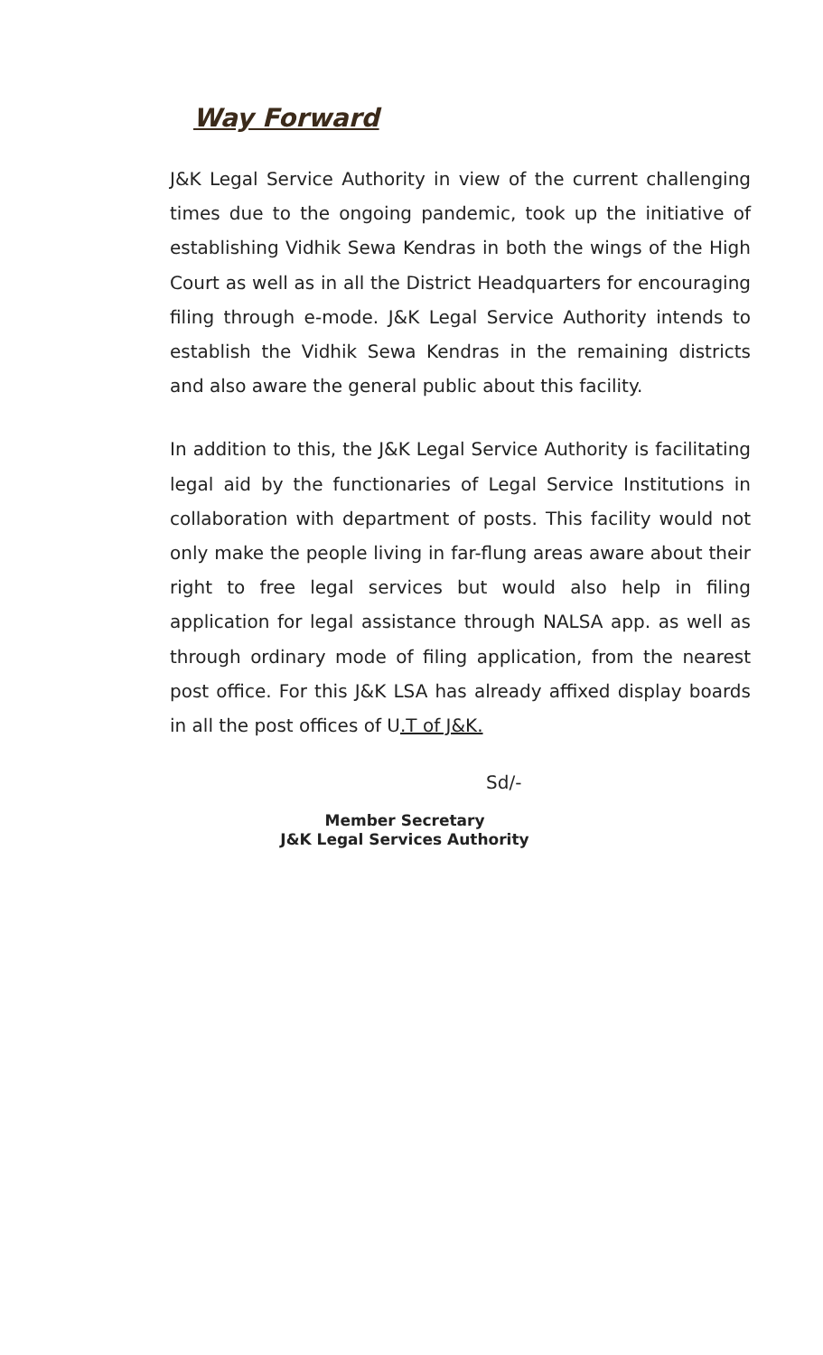Way Forward
J&K Legal Service Authority in view of the current challenging times due to the ongoing pandemic, took up the initiative of establishing Vidhik Sewa Kendras in both the wings of the High Court as well as in all the District Headquarters for encouraging filing through e-mode. J&K Legal Service Authority intends to establish the Vidhik Sewa Kendras in the remaining districts and also aware the general public about this facility.
In addition to this, the J&K Legal Service Authority is facilitating legal aid by the functionaries of Legal Service Institutions in collaboration with department of posts. This facility would not only make the people living in far-flung areas aware about their right to free legal services but would also help in filing application for legal assistance through NALSA app. as well as through ordinary mode of filing application, from the nearest post office. For this J&K LSA has already affixed display boards in all the post offices of U.T of J&K.
Sd/-
Member Secretary
J&K Legal Services Authority